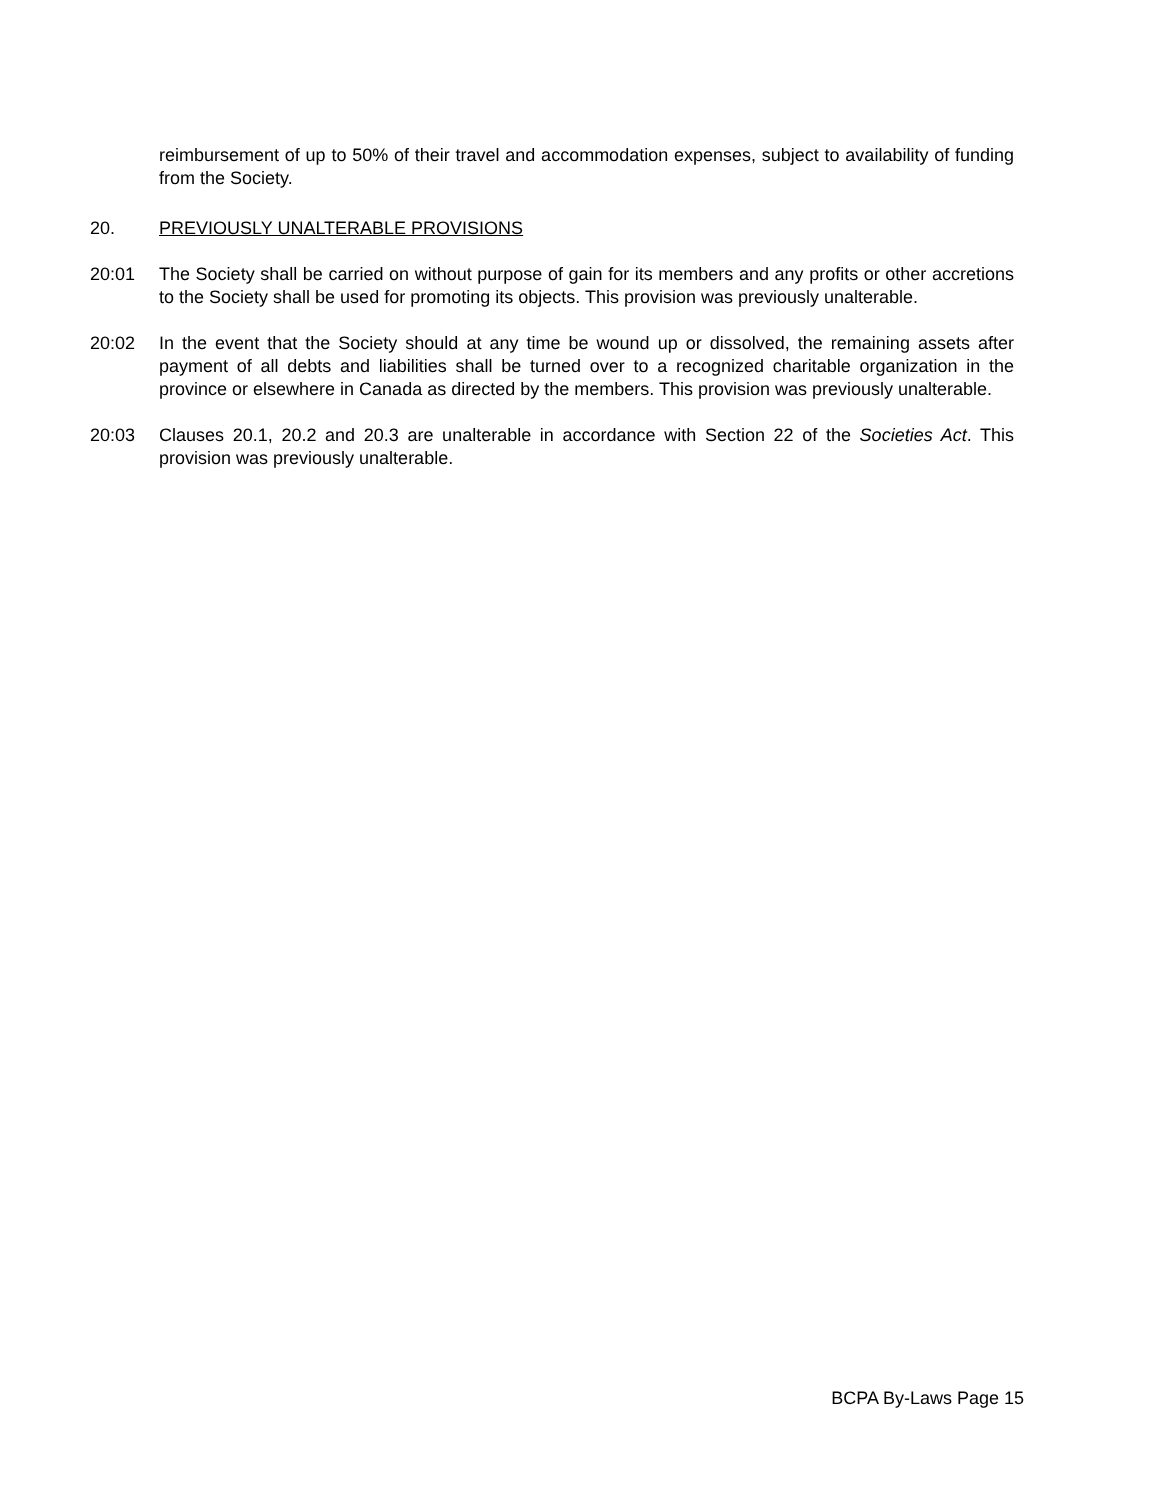reimbursement of up to 50% of their travel and accommodation expenses, subject to availability of funding from the Society.
20. PREVIOUSLY UNALTERABLE PROVISIONS
20:01 The Society shall be carried on without purpose of gain for its members and any profits or other accretions to the Society shall be used for promoting its objects. This provision was previously unalterable.
20:02 In the event that the Society should at any time be wound up or dissolved, the remaining assets after payment of all debts and liabilities shall be turned over to a recognized charitable organization in the province or elsewhere in Canada as directed by the members. This provision was previously unalterable.
20:03 Clauses 20.1, 20.2 and 20.3 are unalterable in accordance with Section 22 of the Societies Act. This provision was previously unalterable.
BCPA By-Laws Page 15